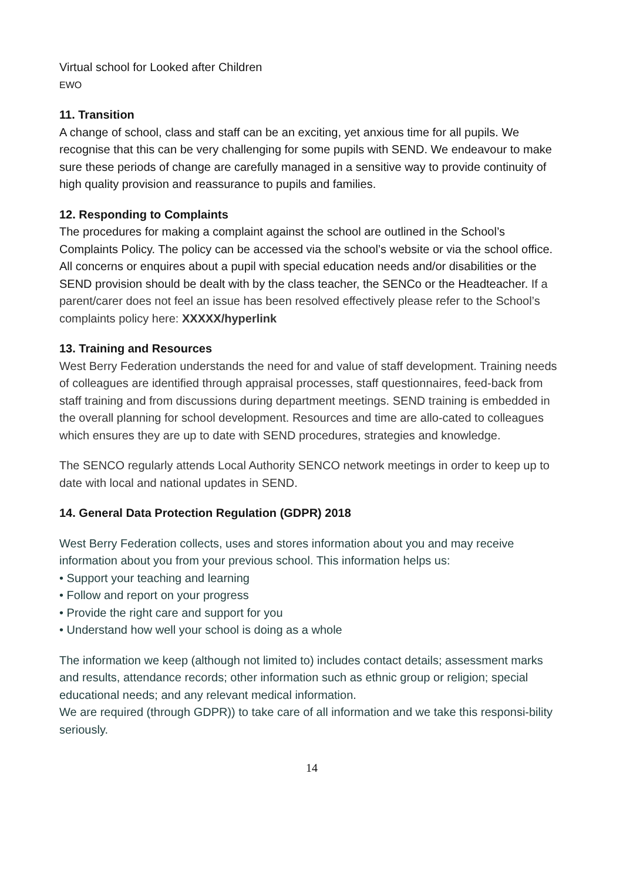Virtual school for Looked after Children
EWO
11. Transition
A change of school, class and staff can be an exciting, yet anxious time for all pupils. We recognise that this can be very challenging for some pupils with SEND. We endeavour to make sure these periods of change are carefully managed in a sensitive way to provide continuity of high quality provision and reassurance to pupils and families.
12. Responding to Complaints
The procedures for making a complaint against the school are outlined in the School’s Complaints Policy. The policy can be accessed via the school’s website or via the school office.
All concerns or enquires about a pupil with special education needs and/or disabilities or the SEND provision should be dealt with by the class teacher, the SENCo or the Headteacher. If a parent/carer does not feel an issue has been resolved effectively please refer to the School’s complaints policy here: XXXXX/hyperlink
13. Training and Resources
West Berry Federation understands the need for and value of staff development. Training needs of colleagues are identified through appraisal processes, staff questionnaires, feed-back from staff training and from discussions during department meetings. SEND training is embedded in the overall planning for school development. Resources and time are allo-cated to colleagues which ensures they are up to date with SEND procedures, strategies and knowledge.
The SENCO regularly attends Local Authority SENCO network meetings in order to keep up to date with local and national updates in SEND.
14. General Data Protection Regulation (GDPR) 2018
West Berry Federation collects, uses and stores information about you and may receive information about you from your previous school. This information helps us:
• Support your teaching and learning
• Follow and report on your progress
• Provide the right care and support for you
• Understand how well your school is doing as a whole
The information we keep (although not limited to) includes contact details; assessment marks and results, attendance records; other information such as ethnic group or religion; special educational needs; and any relevant medical information.
We are required (through GDPR)) to take care of all information and we take this responsi-bility seriously.
14